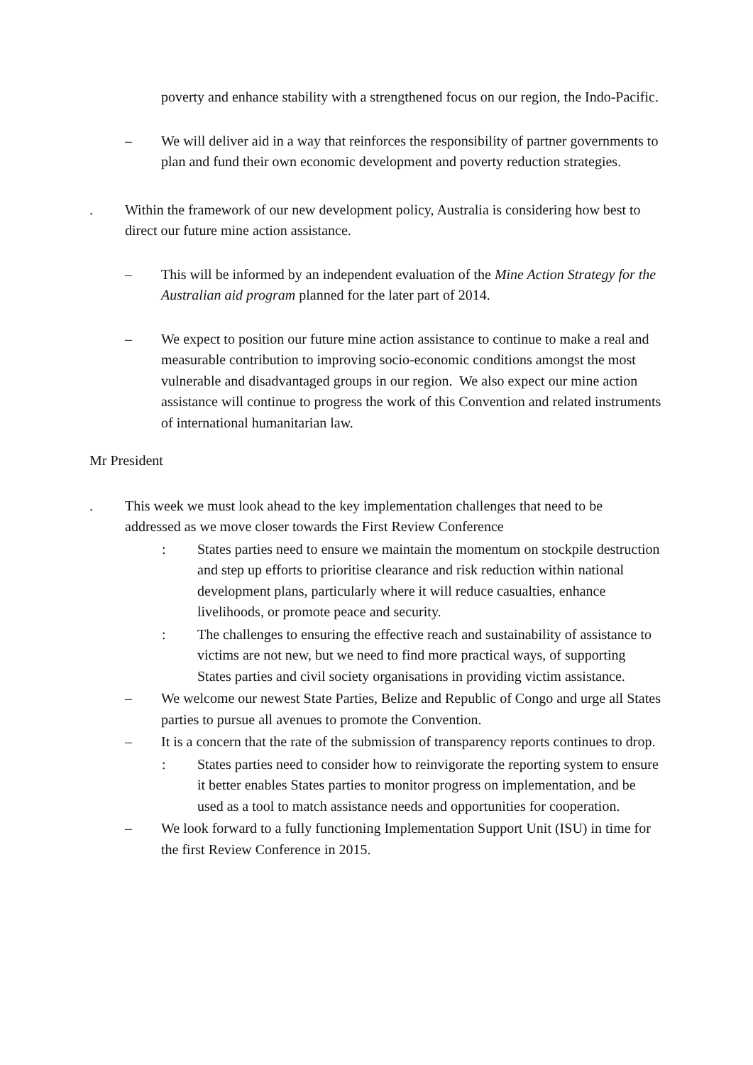poverty and enhance stability with a strengthened focus on our region, the Indo-Pacific.
– We will deliver aid in a way that reinforces the responsibility of partner governments to plan and fund their own economic development and poverty reduction strategies.
. Within the framework of our new development policy, Australia is considering how best to direct our future mine action assistance.
– This will be informed by an independent evaluation of the Mine Action Strategy for the Australian aid program planned for the later part of 2014.
– We expect to position our future mine action assistance to continue to make a real and measurable contribution to improving socio-economic conditions amongst the most vulnerable and disadvantaged groups in our region. We also expect our mine action assistance will continue to progress the work of this Convention and related instruments of international humanitarian law.
Mr President
. This week we must look ahead to the key implementation challenges that need to be addressed as we move closer towards the First Review Conference
: States parties need to ensure we maintain the momentum on stockpile destruction and step up efforts to prioritise clearance and risk reduction within national development plans, particularly where it will reduce casualties, enhance livelihoods, or promote peace and security.
: The challenges to ensuring the effective reach and sustainability of assistance to victims are not new, but we need to find more practical ways, of supporting States parties and civil society organisations in providing victim assistance.
– We welcome our newest State Parties, Belize and Republic of Congo and urge all States parties to pursue all avenues to promote the Convention.
– It is a concern that the rate of the submission of transparency reports continues to drop.
: States parties need to consider how to reinvigorate the reporting system to ensure it better enables States parties to monitor progress on implementation, and be used as a tool to match assistance needs and opportunities for cooperation.
– We look forward to a fully functioning Implementation Support Unit (ISU) in time for the first Review Conference in 2015.